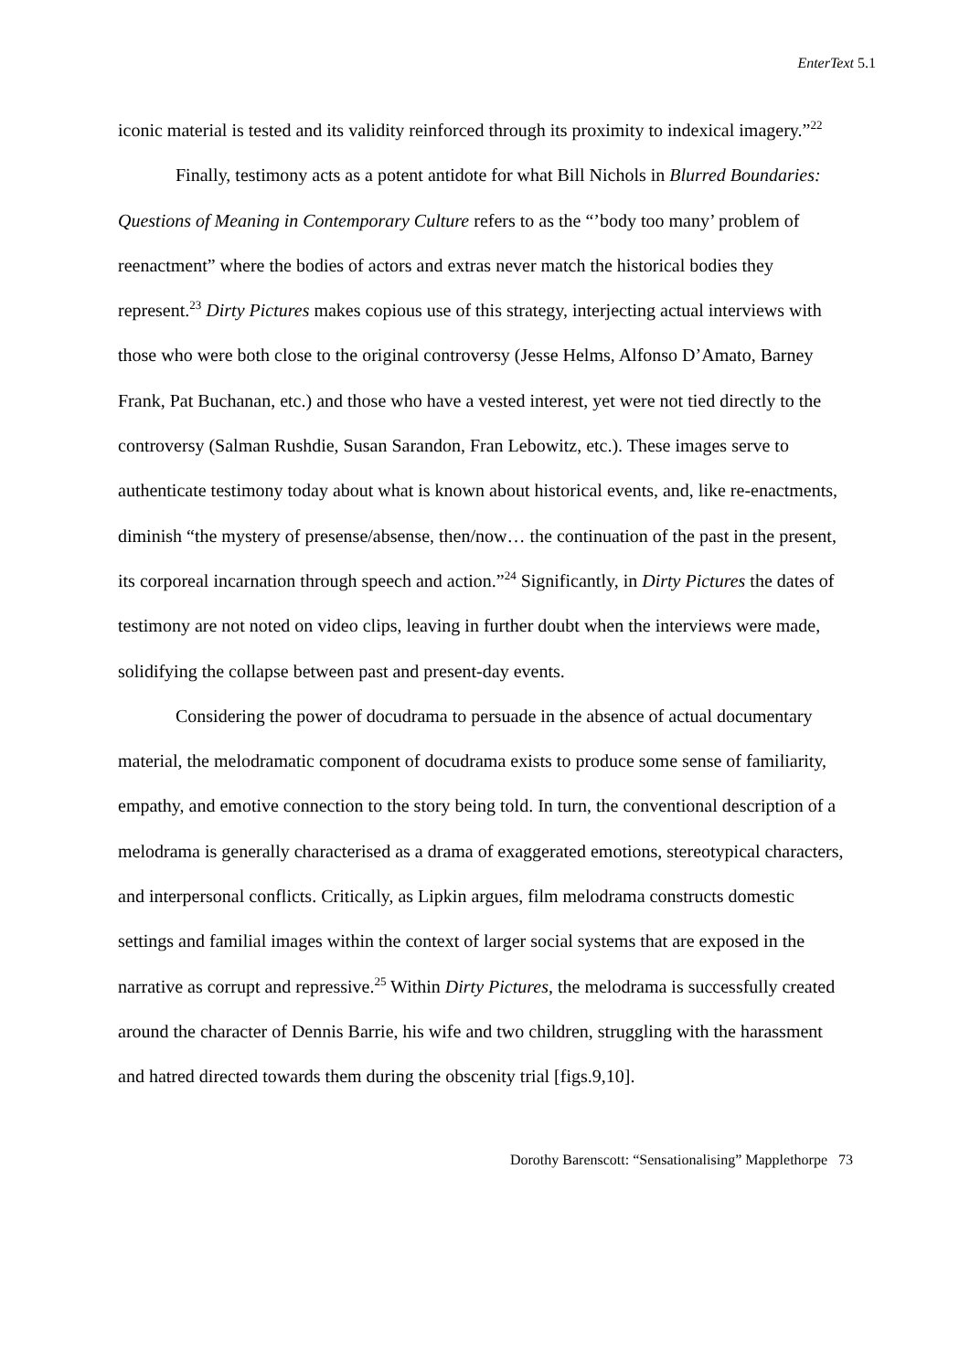EnterText 5.1
iconic material is tested and its validity reinforced through its proximity to indexical imagery.”<sup>22</sup>
Finally, testimony acts as a potent antidote for what Bill Nichols in Blurred Boundaries: Questions of Meaning in Contemporary Culture refers to as the “’body too many’ problem of reenactment” where the bodies of actors and extras never match the historical bodies they represent.<sup>23</sup> Dirty Pictures makes copious use of this strategy, interjecting actual interviews with those who were both close to the original controversy (Jesse Helms, Alfonso D’Amato, Barney Frank, Pat Buchanan, etc.) and those who have a vested interest, yet were not tied directly to the controversy (Salman Rushdie, Susan Sarandon, Fran Lebowitz, etc.). These images serve to authenticate testimony today about what is known about historical events, and, like re-enactments, diminish “the mystery of presense/absense, then/now… the continuation of the past in the present, its corporeal incarnation through speech and action.”<sup>24</sup> Significantly, in Dirty Pictures the dates of testimony are not noted on video clips, leaving in further doubt when the interviews were made, solidifying the collapse between past and present-day events.
Considering the power of docudrama to persuade in the absence of actual documentary material, the melodramatic component of docudrama exists to produce some sense of familiarity, empathy, and emotive connection to the story being told. In turn, the conventional description of a melodrama is generally characterised as a drama of exaggerated emotions, stereotypical characters, and interpersonal conflicts. Critically, as Lipkin argues, film melodrama constructs domestic settings and familial images within the context of larger social systems that are exposed in the narrative as corrupt and repressive.<sup>25</sup> Within Dirty Pictures, the melodrama is successfully created around the character of Dennis Barrie, his wife and two children, struggling with the harassment and hatred directed towards them during the obscenity trial [figs.9,10].
Dorothy Barenscott: “Sensationalising” Mapplethorpe 73